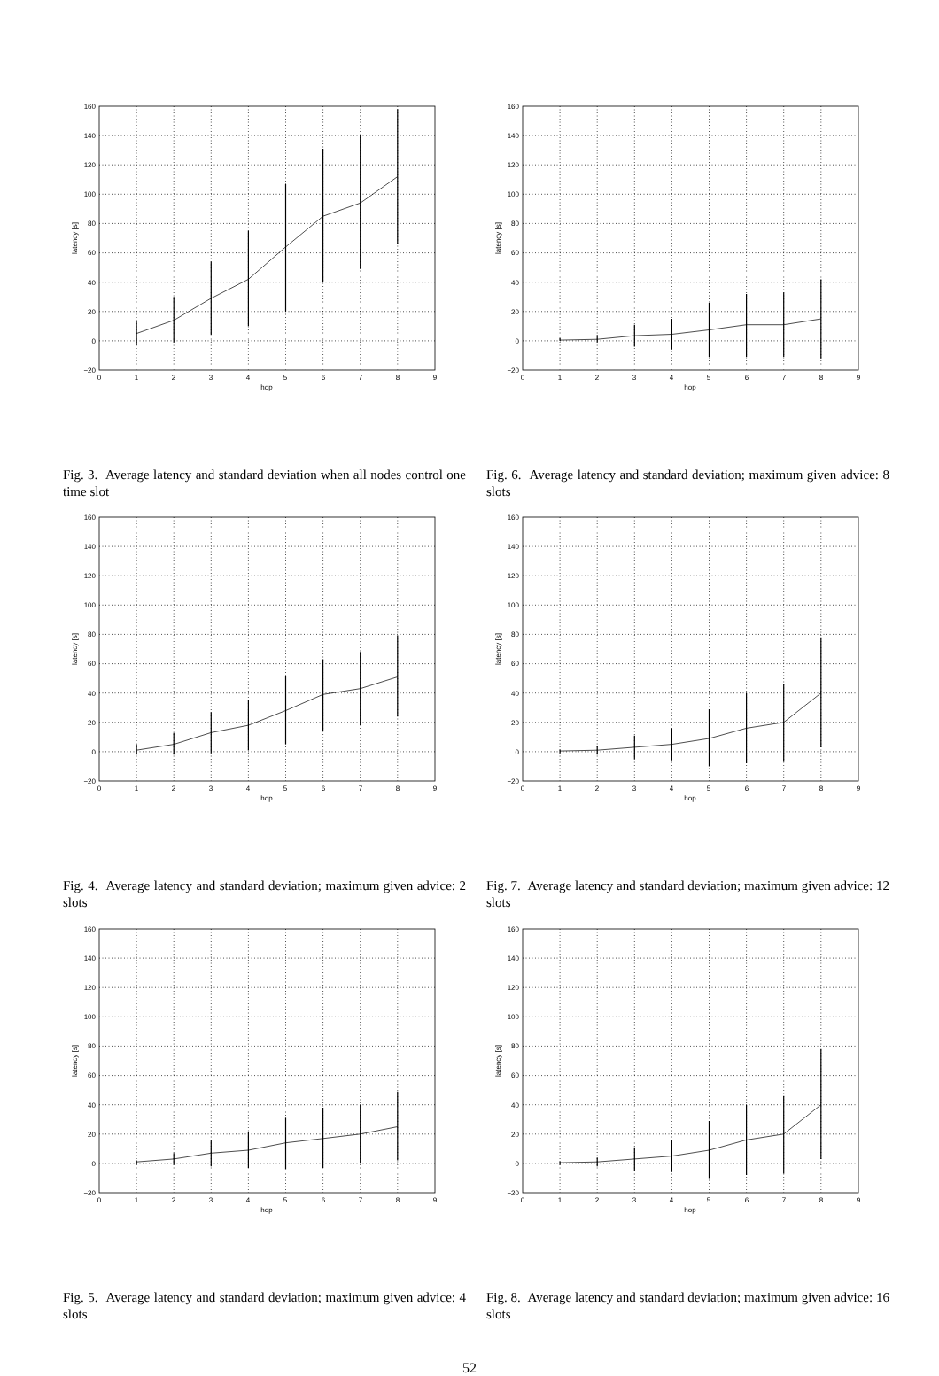160
140
120
100
80
60
40
20
0
−20
0
1
2
3
4
5
6
7
8
9
hop
latency [s]
Fig. 3. Average latency and standard deviation when all nodes control one time slot
160
140
120
100
80
60
40
20
0
−20
0
1
2
3
4
5
6
7
8
9
hop
latency [s]
Fig. 4. Average latency and standard deviation; maximum given advice: 2 slots
160
140
120
100
80
60
40
20
0
−20
0
1
2
3
4
5
6
7
8
9
hop
latency [s]
Fig. 5. Average latency and standard deviation; maximum given advice: 4 slots
160
140
120
100
80
60
40
20
0
−20
0
1
2
3
4
5
6
7
8
9
hop
latency [s]
Fig. 6. Average latency and standard deviation; maximum given advice: 8 slots
160
140
120
100
80
60
40
20
0
−20
0
1
2
3
4
5
6
7
8
9
hop
latency [s]
Fig. 7. Average latency and standard deviation; maximum given advice: 12 slots
160
140
120
100
80
60
40
20
0
−20
0
1
2
3
4
5
6
7
8
9
hop
latency [s]
Fig. 8. Average latency and standard deviation; maximum given advice: 16 slots
52